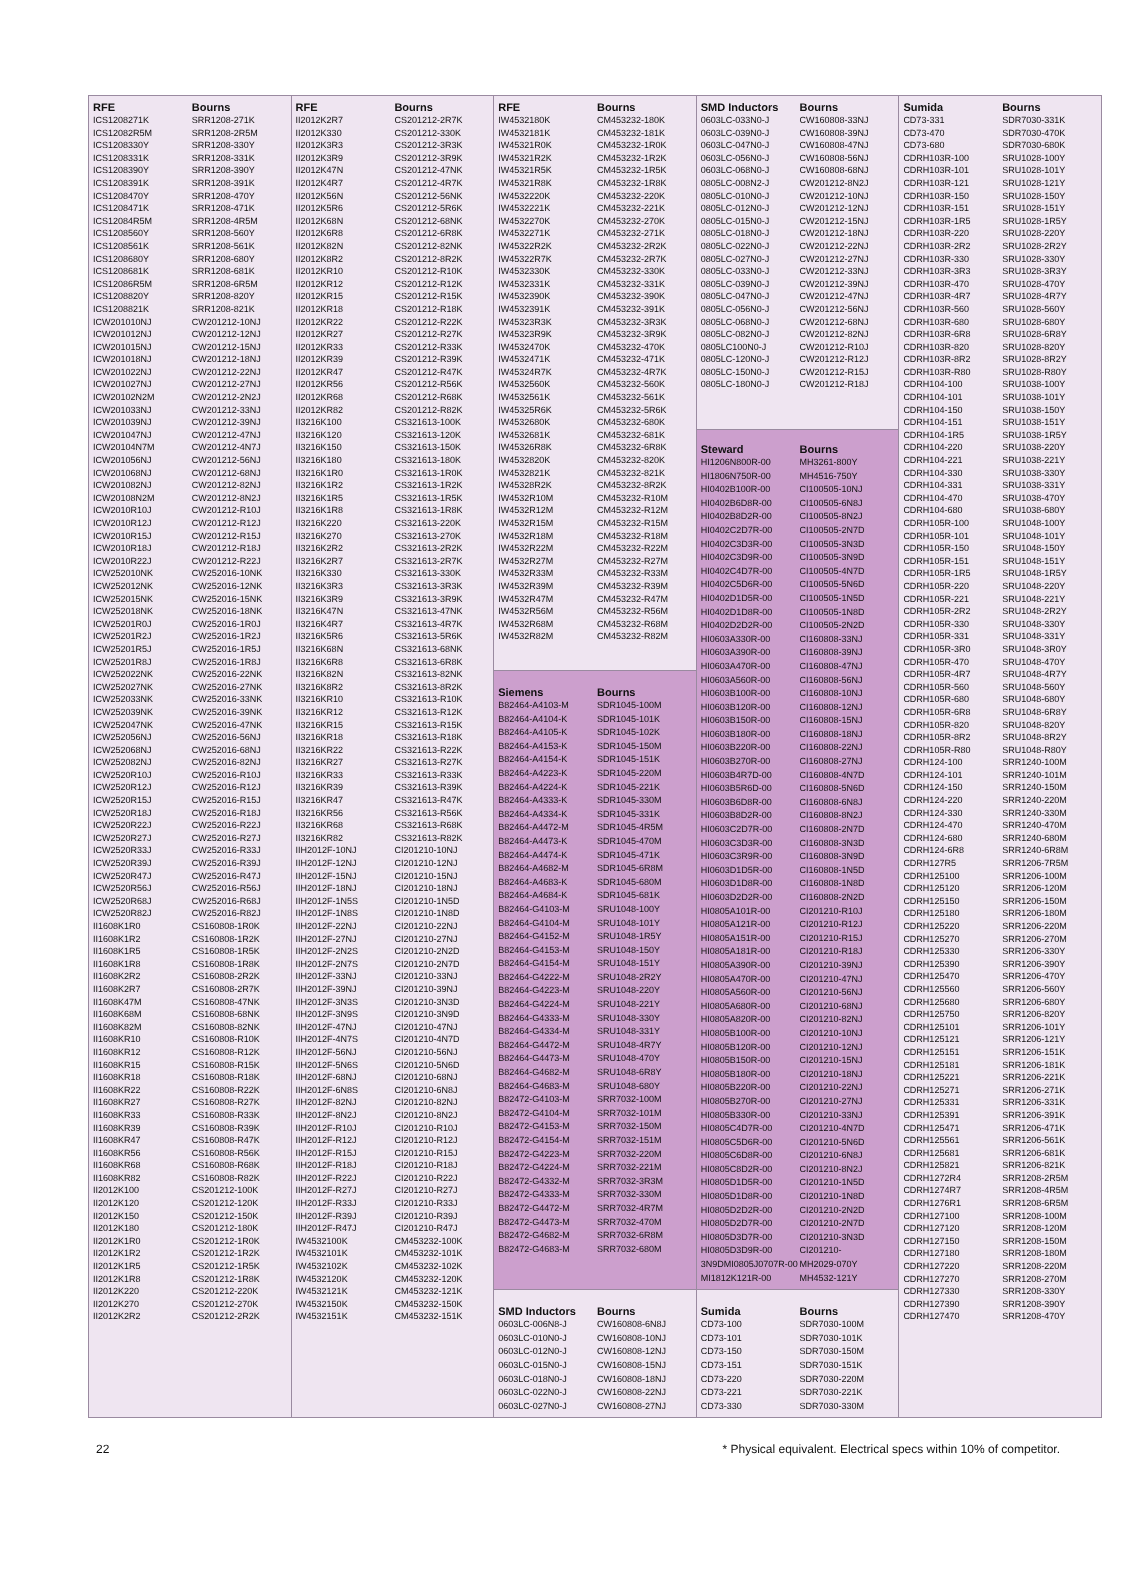| RFE | Bourns |
| --- | --- |
| ICS1208271K | SRR1208-271K |
| ICS12082R5M | SRR1208-2R5M |
| ICS1208330Y | SRR1208-330Y |
| ICS1208331K | SRR1208-331K |
| ICS1208390Y | SRR1208-390Y |
| ICS1208391K | SRR1208-391K |
| ICS1208470Y | SRR1208-470Y |
| ICS1208471K | SRR1208-471K |
| ICS12084R5M | SRR1208-4R5M |
| ICS1208560Y | SRR1208-560Y |
| ICS1208561K | SRR1208-561K |
| ICS1208680Y | SRR1208-680Y |
| ICS1208681K | SRR1208-681K |
| ICS12086R5M | SRR1208-6R5M |
| ICS1208820Y | SRR1208-820Y |
| ICS1208821K | SRR1208-821K |
| ICW201010NJ | CW201212-10NJ |
| ICW201012NJ | CW201212-12NJ |
| ICW201015NJ | CW201212-15NJ |
| ICW201018NJ | CW201212-18NJ |
| ICW201022NJ | CW201212-22NJ |
| ICW201027NJ | CW201212-27NJ |
| ICW20102N2M | CW201212-2N2J |
| ICW201033NJ | CW201212-33NJ |
| ICW201039NJ | CW201212-39NJ |
| ICW201047NJ | CW201212-47NJ |
| ICW20104N7M | CW201212-4N7J |
| ICW201056NJ | CW201212-56NJ |
| ICW201068NJ | CW201212-68NJ |
| ICW201082NJ | CW201212-82NJ |
| ICW20108N2M | CW201212-8N2J |
| ICW2010R10J | CW201212-R10J |
| ICW2010R12J | CW201212-R12J |
| ICW2010R15J | CW201212-R15J |
| ICW2010R18J | CW201212-R18J |
| ICW2010R22J | CW201212-R22J |
| ICW252010NK | CW252016-10NK |
| ICW252012NK | CW252016-12NK |
| ICW252015NK | CW252016-15NK |
| ICW252018NK | CW252016-18NK |
| ICW25201R0J | CW252016-1R0J |
| ICW25201R2J | CW252016-1R2J |
| ICW25201R5J | CW252016-1R5J |
| ICW25201R8J | CW252016-1R8J |
| ICW252022NK | CW252016-22NK |
| ICW252027NK | CW252016-27NK |
| ICW252033NK | CW252016-33NK |
| ICW252039NK | CW252016-39NK |
| ICW252047NK | CW252016-47NK |
| ICW252056NJ | CW252016-56NJ |
| ICW252068NJ | CW252016-68NJ |
| ICW252082NJ | CW252016-82NJ |
| ICW2520R10J | CW252016-R10J |
| ICW2520R12J | CW252016-R12J |
| ICW2520R15J | CW252016-R15J |
| ICW2520R18J | CW252016-R18J |
| ICW2520R22J | CW252016-R22J |
| ICW2520R27J | CW252016-R27J |
| ICW2520R33J | CW252016-R33J |
| ICW2520R39J | CW252016-R39J |
| ICW2520R47J | CW252016-R47J |
| ICW2520R56J | CW252016-R56J |
| ICW2520R68J | CW252016-R68J |
| ICW2520R82J | CW252016-R82J |
| II1608K1R0 | CS160808-1R0K |
| II1608K1R2 | CS160808-1R2K |
| II1608K1R5 | CS160808-1R5K |
| II1608K1R8 | CS160808-1R8K |
| II1608K2R2 | CS160808-2R2K |
| II1608K2R7 | CS160808-2R7K |
| II1608K47M | CS160808-47NK |
| II1608K68M | CS160808-68NK |
| II1608K82M | CS160808-82NK |
| II1608KR10 | CS160808-R10K |
| II1608KR12 | CS160808-R12K |
| II1608KR15 | CS160808-R15K |
| II1608KR18 | CS160808-R18K |
| II1608KR22 | CS160808-R22K |
| II1608KR27 | CS160808-R27K |
| II1608KR33 | CS160808-R33K |
| II1608KR39 | CS160808-R39K |
| II1608KR47 | CS160808-R47K |
| II1608KR56 | CS160808-R56K |
| II1608KR68 | CS160808-R68K |
| II1608KR82 | CS160808-R82K |
| II2012K100 | CS201212-100K |
| II2012K120 | CS201212-120K |
| II2012K150 | CS201212-150K |
| II2012K180 | CS201212-180K |
| II2012K1R0 | CS201212-1R0K |
| II2012K1R2 | CS201212-1R2K |
| II2012K1R5 | CS201212-1R5K |
| II2012K1R8 | CS201212-1R8K |
| II2012K220 | CS201212-220K |
| II2012K270 | CS201212-270K |
| II2012K2R2 | CS201212-2R2K |
| RFE | Bourns |
| --- | --- |
| II2012K2R7 | CS201212-2R7K |
| II2012K330 | CS201212-330K |
| II2012K3R3 | CS201212-3R3K |
| II2012K3R9 | CS201212-3R9K |
| II2012K47N | CS201212-47NK |
| II2012K4R7 | CS201212-4R7K |
| II2012K56N | CS201212-56NK |
| II2012K5R6 | CS201212-5R6K |
| II2012K68N | CS201212-68NK |
| II2012K6R8 | CS201212-6R8K |
| II2012K82N | CS201212-82NK |
| II2012K8R2 | CS201212-8R2K |
| II2012KR10 | CS201212-R10K |
| II2012KR12 | CS201212-R12K |
| II2012KR15 | CS201212-R15K |
| II2012KR18 | CS201212-R18K |
| II2012KR22 | CS201212-R22K |
| II2012KR27 | CS201212-R27K |
| II2012KR33 | CS201212-R33K |
| II2012KR39 | CS201212-R39K |
| II2012KR47 | CS201212-R47K |
| II2012KR56 | CS201212-R56K |
| II2012KR68 | CS201212-R68K |
| II2012KR82 | CS201212-R82K |
| II3216K100 | CS321613-100K |
| II3216K120 | CS321613-120K |
| II3216K150 | CS321613-150K |
| II3216K180 | CS321613-180K |
| II3216K1R0 | CS321613-1R0K |
| II3216K1R2 | CS321613-1R2K |
| II3216K1R5 | CS321613-1R5K |
| II3216K1R8 | CS321613-1R8K |
| II3216K220 | CS321613-220K |
| II3216K270 | CS321613-270K |
| II3216K2R2 | CS321613-2R2K |
| II3216K2R7 | CS321613-2R7K |
| II3216K330 | CS321613-330K |
| II3216K3R3 | CS321613-3R3K |
| II3216K3R9 | CS321613-3R9K |
| II3216K47N | CS321613-47NK |
| II3216K4R7 | CS321613-4R7K |
| II3216K5R6 | CS321613-5R6K |
| II3216K68N | CS321613-68NK |
| II3216K6R8 | CS321613-6R8K |
| II3216K82N | CS321613-82NK |
| II3216K8R2 | CS321613-8R2K |
| II3216KR10 | CS321613-R10K |
| II3216KR12 | CS321613-R12K |
| II3216KR15 | CS321613-R15K |
| II3216KR18 | CS321613-R18K |
| II3216KR22 | CS321613-R22K |
| II3216KR27 | CS321613-R27K |
| II3216KR33 | CS321613-R33K |
| II3216KR39 | CS321613-R39K |
| II3216KR47 | CS321613-R47K |
| II3216KR56 | CS321613-R56K |
| II3216KR68 | CS321613-R68K |
| II3216KR82 | CS321613-R82K |
| IIH2012F-10NJ | CI201210-10NJ |
| IIH2012F-12NJ | CI201210-12NJ |
| IIH2012F-15NJ | CI201210-15NJ |
| IIH2012F-18NJ | CI201210-18NJ |
| IIH2012F-1N5S | CI201210-1N5D |
| IIH2012F-1N8S | CI201210-1N8D |
| IIH2012F-22NJ | CI201210-22NJ |
| IIH2012F-27NJ | CI201210-27NJ |
| IIH2012F-2N2S | CI201210-2N2D |
| IIH2012F-2N7S | CI201210-2N7D |
| IIH2012F-33NJ | CI201210-33NJ |
| IIH2012F-39NJ | CI201210-39NJ |
| IIH2012F-3N3S | CI201210-3N3D |
| IIH2012F-3N9S | CI201210-3N9D |
| IIH2012F-47NJ | CI201210-47NJ |
| IIH2012F-4N7S | CI201210-4N7D |
| IIH2012F-56NJ | CI201210-56NJ |
| IIH2012F-5N6S | CI201210-5N6D |
| IIH2012F-68NJ | CI201210-68NJ |
| IIH2012F-6N8S | CI201210-6N8J |
| IIH2012F-82NJ | CI201210-82NJ |
| IIH2012F-8N2J | CI201210-8N2J |
| IIH2012F-R10J | CI201210-R10J |
| IIH2012F-R12J | CI201210-R12J |
| IIH2012F-R15J | CI201210-R15J |
| IIH2012F-R18J | CI201210-R18J |
| IIH2012F-R22J | CI201210-R22J |
| IIH2012F-R27J | CI201210-R27J |
| IIH2012F-R33J | CI201210-R33J |
| IIH2012F-R39J | CI201210-R39J |
| IIH2012F-R47J | CI201210-R47J |
| IW4532100K | CM453232-100K |
| IW4532101K | CM453232-101K |
| IW4532102K | CM453232-102K |
| IW4532120K | CM453232-120K |
| IW4532121K | CM453232-121K |
| IW4532150K | CM453232-150K |
| IW4532151K | CM453232-151K |
| RFE | Bourns |
| --- | --- |
| IW4532180K | CM453232-180K |
| IW4532181K | CM453232-181K |
| IW45321R0K | CM453232-1R0K |
| IW45321R2K | CM453232-1R2K |
| IW45321R5K | CM453232-1R5K |
| IW45321R8K | CM453232-1R8K |
| IW4532220K | CM453232-220K |
| IW4532221K | CM453232-221K |
| IW4532270K | CM453232-270K |
| IW4532271K | CM453232-271K |
| IW45322R2K | CM453232-2R2K |
| IW45322R7K | CM453232-2R7K |
| IW4532330K | CM453232-330K |
| IW4532331K | CM453232-331K |
| IW4532390K | CM453232-390K |
| IW4532391K | CM453232-391K |
| IW45323R3K | CM453232-3R3K |
| IW45323R9K | CM453232-3R9K |
| IW4532470K | CM453232-470K |
| IW4532471K | CM453232-471K |
| IW45324R7K | CM453232-4R7K |
| IW4532560K | CM453232-560K |
| IW4532561K | CM453232-561K |
| IW45325R6K | CM453232-5R6K |
| IW4532680K | CM453232-680K |
| IW4532681K | CM453232-681K |
| IW45326R8K | CM453232-6R8K |
| IW4532820K | CM453232-820K |
| IW4532821K | CM453232-821K |
| IW45328R2K | CM453232-8R2K |
| IW4532R10M | CM453232-R10M |
| IW4532R12M | CM453232-R12M |
| IW4532R15M | CM453232-R15M |
| IW4532R18M | CM453232-R18M |
| IW4532R22M | CM453232-R22M |
| IW4532R27M | CM453232-R27M |
| IW4532R33M | CM453232-R33M |
| IW4532R39M | CM453232-R39M |
| IW4532R47M | CM453232-R47M |
| IW4532R56M | CM453232-R56M |
| IW4532R68M | CM453232-R68M |
| IW4532R82M | CM453232-R82M |
| Siemens | Bourns |
| --- | --- |
| B82464-A4103-M | SDR1045-100M |
| B82464-A4104-K | SDR1045-101K |
| B82464-A4105-K | SDR1045-102K |
| B82464-A4153-K | SDR1045-150M |
| B82464-A4154-K | SDR1045-151K |
| B82464-A4223-K | SDR1045-220M |
| B82464-A4224-K | SDR1045-221K |
| B82464-A4333-K | SDR1045-330M |
| B82464-A4334-K | SDR1045-331K |
| B82464-A4472-M | SDR1045-4R5M |
| B82464-A4473-K | SDR1045-470M |
| B82464-A4474-K | SDR1045-471K |
| B82464-A4682-M | SDR1045-6R8M |
| B82464-A4683-K | SDR1045-680M |
| B82464-A4684-K | SDR1045-681K |
| B82464-G4103-M | SRU1048-100Y |
| B82464-G4104-M | SRU1048-101Y |
| B82464-G4152-M | SRU1048-1R5Y |
| B82464-G4153-M | SRU1048-150Y |
| B82464-G4154-M | SRU1048-151Y |
| B82464-G4222-M | SRU1048-2R2Y |
| B82464-G4223-M | SRU1048-220Y |
| B82464-G4224-M | SRU1048-221Y |
| B82464-G4333-M | SRU1048-330Y |
| B82464-G4334-M | SRU1048-331Y |
| B82464-G4472-M | SRU1048-4R7Y |
| B82464-G4473-M | SRU1048-470Y |
| B82464-G4682-M | SRU1048-6R8Y |
| B82464-G4683-M | SRU1048-680Y |
| B82472-G4103-M | SRR7032-100M |
| B82472-G4104-M | SRR7032-101M |
| B82472-G4153-M | SRR7032-150M |
| B82472-G4154-M | SRR7032-151M |
| B82472-G4223-M | SRR7032-220M |
| B82472-G4224-M | SRR7032-221M |
| B82472-G4332-M | SRR7032-3R3M |
| B82472-G4333-M | SRR7032-330M |
| B82472-G4472-M | SRR7032-4R7M |
| B82472-G4473-M | SRR7032-470M |
| B82472-G4682-M | SRR7032-6R8M |
| B82472-G4683-M | SRR7032-680M |
| SMD Inductors | Bourns |
| --- | --- |
| 0603LC-006N8-J | CW160808-6N8J |
| 0603LC-010N0-J | CW160808-10NJ |
| 0603LC-012N0-J | CW160808-12NJ |
| 0603LC-015N0-J | CW160808-15NJ |
| 0603LC-018N0-J | CW160808-18NJ |
| 0603LC-022N0-J | CW160808-22NJ |
| 0603LC-027N0-J | CW160808-27NJ |
| SMD Inductors | Bourns |
| --- | --- |
| 0603LC-033N0-J | CW160808-33NJ |
| 0603LC-039N0-J | CW160808-39NJ |
| 0603LC-047N0-J | CW160808-47NJ |
| 0603LC-056N0-J | CW160808-56NJ |
| 0603LC-068N0-J | CW160808-68NJ |
| 0805LC-008N2-J | CW201212-8N2J |
| 0805LC-010N0-J | CW201212-10NJ |
| 0805LC-012N0-J | CW201212-12NJ |
| 0805LC-015N0-J | CW201212-15NJ |
| 0805LC-018N0-J | CW201212-18NJ |
| 0805LC-022N0-J | CW201212-22NJ |
| 0805LC-027N0-J | CW201212-27NJ |
| 0805LC-033N0-J | CW201212-33NJ |
| 0805LC-039N0-J | CW201212-39NJ |
| 0805LC-047N0-J | CW201212-47NJ |
| 0805LC-056N0-J | CW201212-56NJ |
| 0805LC-068N0-J | CW201212-68NJ |
| 0805LC-082N0-J | CW201212-82NJ |
| 0805LC100N0-J | CW201212-R10J |
| 0805LC-120N0-J | CW201212-R12J |
| 0805LC-150N0-J | CW201212-R15J |
| 0805LC-180N0-J | CW201212-R18J |
| Steward | Bourns |
| --- | --- |
| HI1206N800R-00 | MH3261-800Y |
| HI1806N750R-00 | MH4516-750Y |
| HI0402B100R-00 | CI100505-10NJ |
| HI0402B6D8R-00 | CI100505-6N8J |
| HI0402B8D2R-00 | CI100505-8N2J |
| HI0402C2D7R-00 | CI100505-2N7D |
| HI0402C3D3R-00 | CI100505-3N3D |
| HI0402C3D9R-00 | CI100505-3N9D |
| HI0402C4D7R-00 | CI100505-4N7D |
| HI0402C5D6R-00 | CI100505-5N6D |
| HI0402D1D5R-00 | CI100505-1N5D |
| HI0402D1D8R-00 | CI100505-1N8D |
| HI0402D2D2R-00 | CI100505-2N2D |
| HI0603A330R-00 | CI160808-33NJ |
| HI0603A390R-00 | CI160808-39NJ |
| HI0603A470R-00 | CI160808-47NJ |
| HI0603A560R-00 | CI160808-56NJ |
| HI0603B100R-00 | CI160808-10NJ |
| HI0603B120R-00 | CI160808-12NJ |
| HI0603B150R-00 | CI160808-15NJ |
| HI0603B180R-00 | CI160808-18NJ |
| HI0603B220R-00 | CI160808-22NJ |
| HI0603B270R-00 | CI160808-27NJ |
| HI0603B4R7D-00 | CI160808-4N7D |
| HI0603B5R6D-00 | CI160808-5N6D |
| HI0603B6D8R-00 | CI160808-6N8J |
| HI0603B8D2R-00 | CI160808-8N2J |
| HI0603C2D7R-00 | CI160808-2N7D |
| HI0603C3D3R-00 | CI160808-3N3D |
| HI0603C3R9R-00 | CI160808-3N9D |
| HI0603D1D5R-00 | CI160808-1N5D |
| HI0603D1D8R-00 | CI160808-1N8D |
| HI0603D2D2R-00 | CI160808-2N2D |
| HI0805A101R-00 | CI201210-R10J |
| HI0805A121R-00 | CI201210-R12J |
| HI0805A151R-00 | CI201210-R15J |
| HI0805A181R-00 | CI201210-R18J |
| HI0805A390R-00 | CI201210-39NJ |
| HI0805A470R-00 | CI201210-47NJ |
| HI0805A560R-00 | CI201210-56NJ |
| HI0805A680R-00 | CI201210-68NJ |
| HI0805A820R-00 | CI201210-82NJ |
| HI0805B100R-00 | CI201210-10NJ |
| HI0805B120R-00 | CI201210-12NJ |
| HI0805B150R-00 | CI201210-15NJ |
| HI0805B180R-00 | CI201210-18NJ |
| HI0805B220R-00 | CI201210-22NJ |
| HI0805B270R-00 | CI201210-27NJ |
| HI0805B330R-00 | CI201210-33NJ |
| HI0805C4D7R-00 | CI201210-4N7D |
| HI0805C5D6R-00 | CI201210-5N6D |
| HI0805C6D8R-00 | CI201210-6N8J |
| HI0805C8D2R-00 | CI201210-8N2J |
| HI0805D1D5R-00 | CI201210-1N5D |
| HI0805D1D8R-00 | CI201210-1N8D |
| HI0805D2D2R-00 | CI201210-2N2D |
| HI0805D2D7R-00 | CI201210-2N7D |
| HI0805D3D7R-00 | CI201210-3N3D |
| HI0805D3D9R-00 | CI201210- |
| 3N9DMI0805J0707R-00 | MH2029-070Y |
| MI1812K121R-00 | MH4532-121Y |
| Sumida | Bourns |
| --- | --- |
| CD73-100 | SDR7030-100M |
| CD73-101 | SDR7030-101K |
| CD73-150 | SDR7030-150M |
| CD73-151 | SDR7030-151K |
| CD73-220 | SDR7030-220M |
| CD73-221 | SDR7030-221K |
| CD73-330 | SDR7030-330M |
| Sumida | Bourns |
| --- | --- |
| CD73-331 | SDR7030-331K |
| CD73-470 | SDR7030-470K |
| CD73-680 | SDR7030-680K |
| CDRH103R-100 | SRU1028-100Y |
| CDRH103R-101 | SRU1028-101Y |
| CDRH103R-121 | SRU1028-121Y |
| CDRH103R-150 | SRU1028-150Y |
| CDRH103R-151 | SRU1028-151Y |
| CDRH103R-1R5 | SRU1028-1R5Y |
| CDRH103R-220 | SRU1028-220Y |
| CDRH103R-2R2 | SRU1028-2R2Y |
| CDRH103R-330 | SRU1028-330Y |
| CDRH103R-3R3 | SRU1028-3R3Y |
| CDRH103R-470 | SRU1028-470Y |
| CDRH103R-4R7 | SRU1028-4R7Y |
| CDRH103R-560 | SRU1028-560Y |
| CDRH103R-680 | SRU1028-680Y |
| CDRH103R-6R8 | SRU1028-6R8Y |
| CDRH103R-820 | SRU1028-820Y |
| CDRH103R-8R2 | SRU1028-8R2Y |
| CDRH103R-R80 | SRU1028-R80Y |
| CDRH104-100 | SRU1038-100Y |
| CDRH104-101 | SRU1038-101Y |
| CDRH104-150 | SRU1038-150Y |
| CDRH104-151 | SRU1038-151Y |
| CDRH104-1R5 | SRU1038-1R5Y |
| CDRH104-220 | SRU1038-220Y |
| CDRH104-221 | SRU1038-221Y |
| CDRH104-330 | SRU1038-330Y |
| CDRH104-331 | SRU1038-331Y |
| CDRH104-470 | SRU1038-470Y |
| CDRH104-680 | SRU1038-680Y |
| CDRH105R-100 | SRU1048-100Y |
| CDRH105R-101 | SRU1048-101Y |
| CDRH105R-150 | SRU1048-150Y |
| CDRH105R-151 | SRU1048-151Y |
| CDRH105R-1R5 | SRU1048-1R5Y |
| CDRH105R-220 | SRU1048-220Y |
| CDRH105R-221 | SRU1048-221Y |
| CDRH105R-2R2 | SRU1048-2R2Y |
| CDRH105R-330 | SRU1048-330Y |
| CDRH105R-331 | SRU1048-331Y |
| CDRH105R-3R0 | SRU1048-3R0Y |
| CDRH105R-470 | SRU1048-470Y |
| CDRH105R-4R7 | SRU1048-4R7Y |
| CDRH105R-560 | SRU1048-560Y |
| CDRH105R-680 | SRU1048-680Y |
| CDRH105R-6R8 | SRU1048-6R8Y |
| CDRH105R-820 | SRU1048-820Y |
| CDRH105R-8R2 | SRU1048-8R2Y |
| CDRH105R-R80 | SRU1048-R80Y |
| CDRH124-100 | SRR1240-100M |
| CDRH124-101 | SRR1240-101M |
| CDRH124-150 | SRR1240-150M |
| CDRH124-220 | SRR1240-220M |
| CDRH124-330 | SRR1240-330M |
| CDRH124-470 | SRR1240-470M |
| CDRH124-680 | SRR1240-680M |
| CDRH124-6R8 | SRR1240-6R8M |
| CDRH127R5 | SRR1206-7R5M |
| CDRH125100 | SRR1206-100M |
| CDRH125120 | SRR1206-120M |
| CDRH125150 | SRR1206-150M |
| CDRH125180 | SRR1206-180M |
| CDRH125220 | SRR1206-220M |
| CDRH125270 | SRR1206-270M |
| CDRH125330 | SRR1206-330Y |
| CDRH125390 | SRR1206-390Y |
| CDRH125470 | SRR1206-470Y |
| CDRH125560 | SRR1206-560Y |
| CDRH125680 | SRR1206-680Y |
| CDRH125750 | SRR1206-820Y |
| CDRH125101 | SRR1206-101Y |
| CDRH125121 | SRR1206-121Y |
| CDRH125151 | SRR1206-151K |
| CDRH125181 | SRR1206-181K |
| CDRH125221 | SRR1206-221K |
| CDRH125271 | SRR1206-271K |
| CDRH125331 | SRR1206-331K |
| CDRH125391 | SRR1206-391K |
| CDRH125471 | SRR1206-471K |
| CDRH125561 | SRR1206-561K |
| CDRH125681 | SRR1206-681K |
| CDRH125821 | SRR1206-821K |
| CDRH1272R4 | SRR1208-2R5M |
| CDRH1274R7 | SRR1208-4R5M |
| CDRH1276R1 | SRR1208-6R5M |
| CDRH127100 | SRR1208-100M |
| CDRH127120 | SRR1208-120M |
| CDRH127150 | SRR1208-150M |
| CDRH127180 | SRR1208-180M |
| CDRH127220 | SRR1208-220M |
| CDRH127270 | SRR1208-270M |
| CDRH127330 | SRR1208-330Y |
| CDRH127390 | SRR1208-390Y |
| CDRH127470 | SRR1208-470Y |
22 * Physical equivalent. Electrical specs within 10% of competitor.